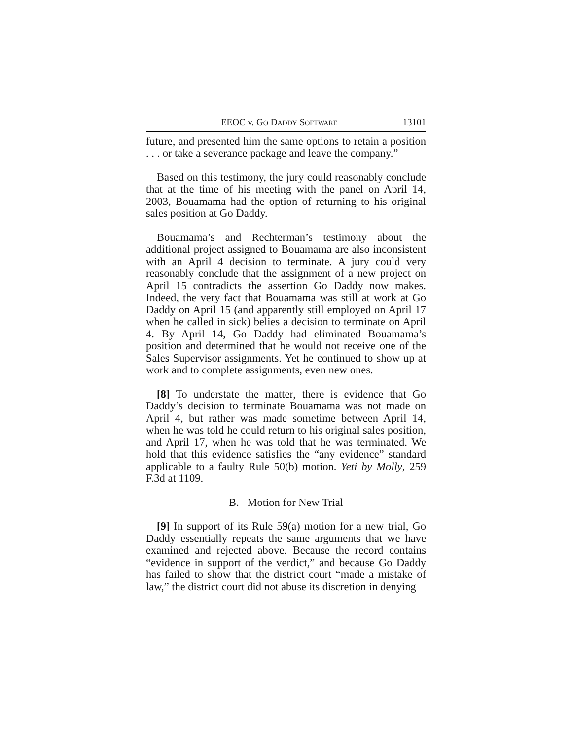EEOC v. GO DADDY SOFTWARE 13101
future, and presented him the same options to retain a position . . . or take a severance package and leave the company.”
Based on this testimony, the jury could reasonably conclude that at the time of his meeting with the panel on April 14, 2003, Bouamama had the option of returning to his original sales position at Go Daddy.
Bouamama’s and Rechterman’s testimony about the additional project assigned to Bouamama are also inconsistent with an April 4 decision to terminate. A jury could very reasonably conclude that the assignment of a new project on April 15 contradicts the assertion Go Daddy now makes. Indeed, the very fact that Bouamama was still at work at Go Daddy on April 15 (and apparently still employed on April 17 when he called in sick) belies a decision to terminate on April 4. By April 14, Go Daddy had eliminated Bouamama’s position and determined that he would not receive one of the Sales Supervisor assignments. Yet he continued to show up at work and to complete assignments, even new ones.
[8] To understate the matter, there is evidence that Go Daddy’s decision to terminate Bouamama was not made on April 4, but rather was made sometime between April 14, when he was told he could return to his original sales position, and April 17, when he was told that he was terminated. We hold that this evidence satisfies the “any evidence” standard applicable to a faulty Rule 50(b) motion. Yeti by Molly, 259 F.3d at 1109.
B. Motion for New Trial
[9] In support of its Rule 59(a) motion for a new trial, Go Daddy essentially repeats the same arguments that we have examined and rejected above. Because the record contains “evidence in support of the verdict,” and because Go Daddy has failed to show that the district court “made a mistake of law,” the district court did not abuse its discretion in denying